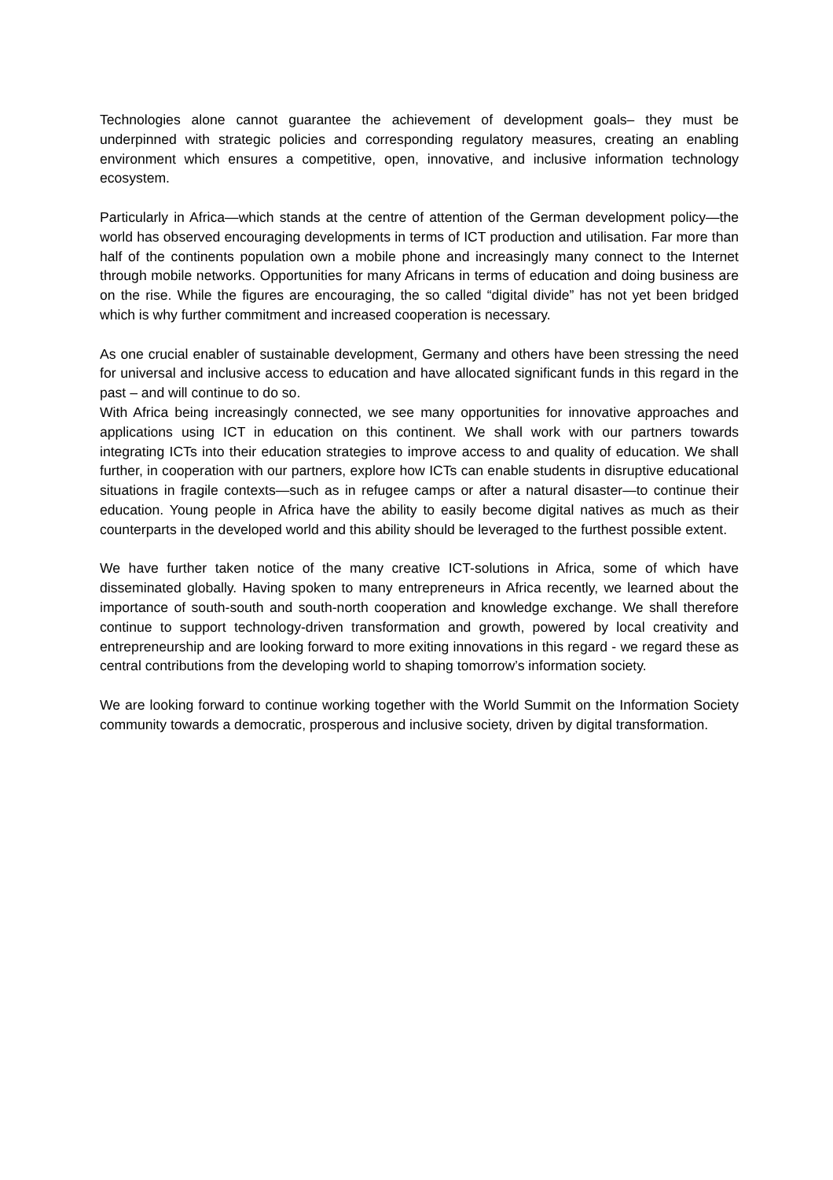Technologies alone cannot guarantee the achievement of development goals– they must be underpinned with strategic policies and corresponding regulatory measures, creating an enabling environment which ensures a competitive, open, innovative, and inclusive information technology ecosystem.
Particularly in Africa—which stands at the centre of attention of the German development policy—the world has observed encouraging developments in terms of ICT production and utilisation. Far more than half of the continents population own a mobile phone and increasingly many connect to the Internet through mobile networks. Opportunities for many Africans in terms of education and doing business are on the rise. While the figures are encouraging, the so called “digital divide” has not yet been bridged which is why further commitment and increased cooperation is necessary.
As one crucial enabler of sustainable development, Germany and others have been stressing the need for universal and inclusive access to education and have allocated significant funds in this regard in the past – and will continue to do so.
With Africa being increasingly connected, we see many opportunities for innovative approaches and applications using ICT in education on this continent. We shall work with our partners towards integrating ICTs into their education strategies to improve access to and quality of education. We shall further, in cooperation with our partners, explore how ICTs can enable students in disruptive educational situations in fragile contexts—such as in refugee camps or after a natural disaster—to continue their education. Young people in Africa have the ability to easily become digital natives as much as their counterparts in the developed world and this ability should be leveraged to the furthest possible extent.
We have further taken notice of the many creative ICT-solutions in Africa, some of which have disseminated globally. Having spoken to many entrepreneurs in Africa recently, we learned about the importance of south-south and south-north cooperation and knowledge exchange. We shall therefore continue to support technology-driven transformation and growth, powered by local creativity and entrepreneurship and are looking forward to more exiting innovations in this regard - we regard these as central contributions from the developing world to shaping tomorrow’s information society.
We are looking forward to continue working together with the World Summit on the Information Society community towards a democratic, prosperous and inclusive society, driven by digital transformation.